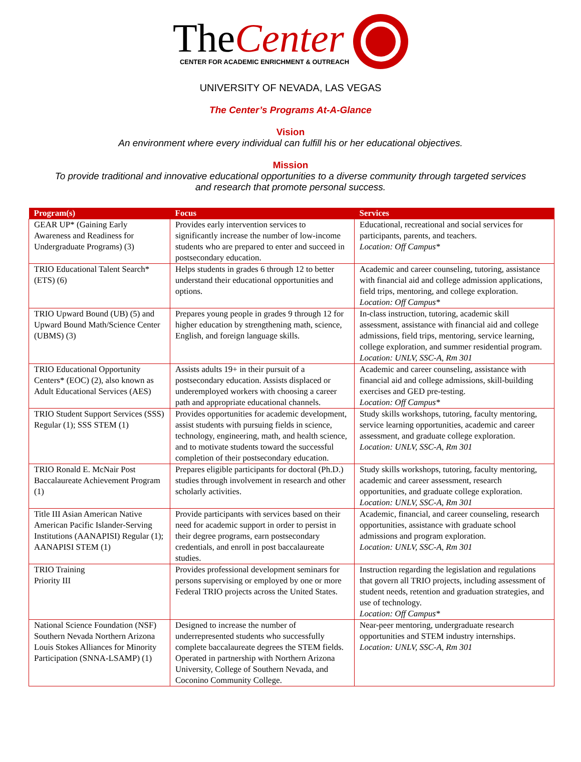TheCenter
CENTER FOR ACADEMIC ENRICHMENT & OUTREACH
UNIVERSITY OF NEVADA, LAS VEGAS
The Center’s Programs At-A-Glance
Vision
An environment where every individual can fulfill his or her educational objectives.
Mission
To provide traditional and innovative educational opportunities to a diverse community through targeted services
and research that promote personal success.
| Program(s) | Focus | Services |
| --- | --- | --- |
| GEAR UP* (Gaining Early Awareness and Readiness for Undergraduate Programs) (3) | Provides early intervention services to significantly increase the number of low-income students who are prepared to enter and succeed in postsecondary education. | Educational, recreational and social services for participants, parents, and teachers. Location: Off Campus* |
| TRIO Educational Talent Search* (ETS) (6) | Helps students in grades 6 through 12 to better understand their educational opportunities and options. | Academic and career counseling, tutoring, assistance with financial aid and college admission applications, field trips, mentoring, and college exploration. Location: Off Campus* |
| TRIO Upward Bound (UB) (5) and Upward Bound Math/Science Center (UBMS) (3) | Prepares young people in grades 9 through 12 for higher education by strengthening math, science, English, and foreign language skills. | In-class instruction, tutoring, academic skill assessment, assistance with financial aid and college admissions, field trips, mentoring, service learning, college exploration, and summer residential program. Location: UNLV, SSC-A, Rm 301 |
| TRIO Educational Opportunity Centers* (EOC) (2), also known as Adult Educational Services (AES) | Assists adults 19+ in their pursuit of a postsecondary education. Assists displaced or underemployed workers with choosing a career path and appropriate educational channels. | Academic and career counseling, assistance with financial aid and college admissions, skill-building exercises and GED pre-testing. Location: Off Campus* |
| TRIO Student Support Services (SSS) Regular (1); SSS STEM (1) | Provides opportunities for academic development, assist students with pursuing fields in science, technology, engineering, math, and health science, and to motivate students toward the successful completion of their postsecondary education. | Study skills workshops, tutoring, faculty mentoring, service learning opportunities, academic and career assessment, and graduate college exploration. Location: UNLV, SSC-A, Rm 301 |
| TRIO Ronald E. McNair Post Baccalaureate Achievement Program (1) | Prepares eligible participants for doctoral (Ph.D.) studies through involvement in research and other scholarly activities. | Study skills workshops, tutoring, faculty mentoring, academic and career assessment, research opportunities, and graduate college exploration. Location: UNLV, SSC-A, Rm 301 |
| Title III Asian American Native American Pacific Islander-Serving Institutions (AANAPISI) Regular (1); AANAPISI STEM (1) | Provide participants with services based on their need for academic support in order to persist in their degree programs, earn postsecondary credentials, and enroll in post baccalaureate studies. | Academic, financial, and career counseling, research opportunities, assistance with graduate school admissions and program exploration. Location: UNLV, SSC-A, Rm 301 |
| TRIO Training Priority III | Provides professional development seminars for persons supervising or employed by one or more Federal TRIO projects across the United States. | Instruction regarding the legislation and regulations that govern all TRIO projects, including assessment of student needs, retention and graduation strategies, and use of technology. Location: Off Campus* |
| National Science Foundation (NSF) Southern Nevada Northern Arizona Louis Stokes Alliances for Minority Participation (SNNA-LSAMP) (1) | Designed to increase the number of underrepresented students who successfully complete baccalaureate degrees the STEM fields. Operated in partnership with Northern Arizona University, College of Southern Nevada, and Coconino Community College. | Near-peer mentoring, undergraduate research opportunities and STEM industry internships. Location: UNLV, SSC-A, Rm 301 |